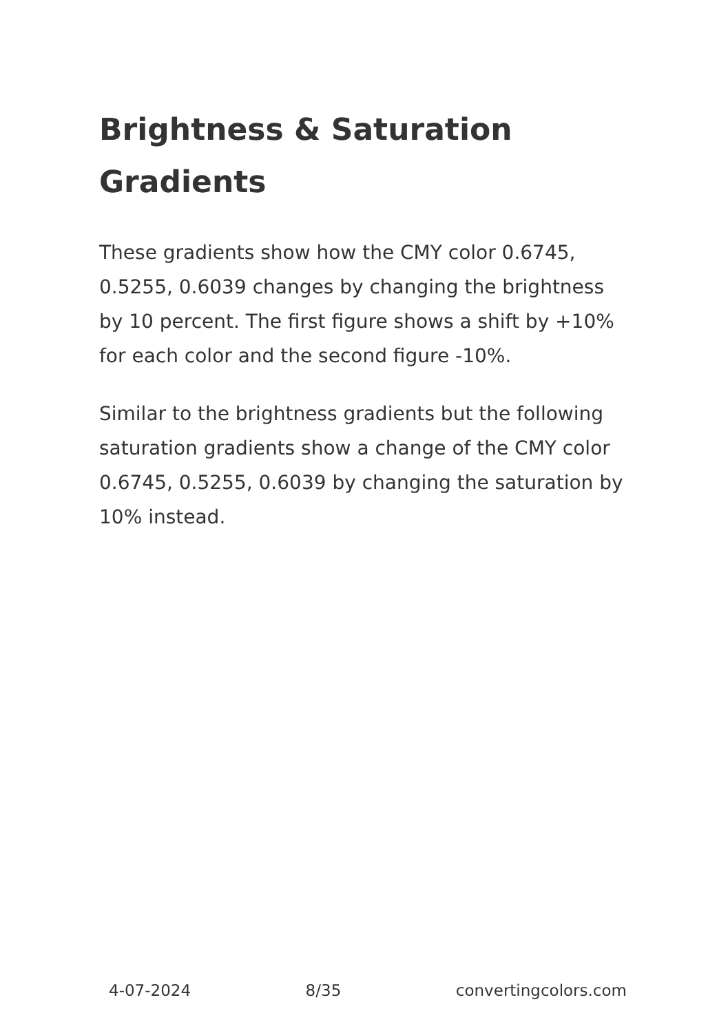Brightness & Saturation Gradients
These gradients show how the CMY color 0.6745, 0.5255, 0.6039 changes by changing the brightness by 10 percent. The first figure shows a shift by +10% for each color and the second figure -10%.
Similar to the brightness gradients but the following saturation gradients show a change of the CMY color 0.6745, 0.5255, 0.6039 by changing the saturation by 10% instead.
4-07-2024 8/35 convertingcolors.com